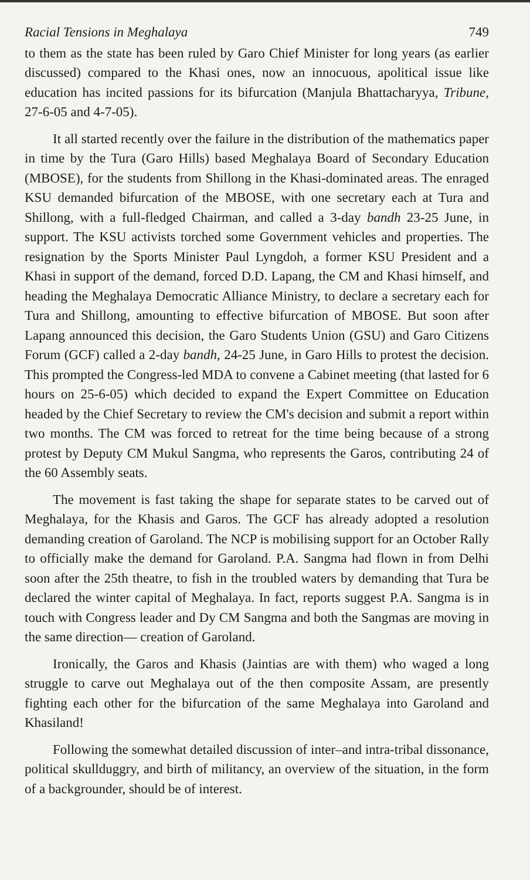Racial Tensions in Meghalaya 749
to them as the state has been ruled by Garo Chief Minister for long years (as earlier discussed) compared to the Khasi ones, now an innocuous, apolitical issue like education has incited passions for its bifurcation (Manjula Bhattacharyya, Tribune, 27-6-05 and 4-7-05).
It all started recently over the failure in the distribution of the mathematics paper in time by the Tura (Garo Hills) based Meghalaya Board of Secondary Education (MBOSE), for the students from Shillong in the Khasi-dominated areas. The enraged KSU demanded bifurcation of the MBOSE, with one secretary each at Tura and Shillong, with a full-fledged Chairman, and called a 3-day bandh 23-25 June, in support. The KSU activists torched some Government vehicles and properties. The resignation by the Sports Minister Paul Lyngdoh, a former KSU President and a Khasi in support of the demand, forced D.D. Lapang, the CM and Khasi himself, and heading the Meghalaya Democratic Alliance Ministry, to declare a secretary each for Tura and Shillong, amounting to effective bifurcation of MBOSE. But soon after Lapang announced this decision, the Garo Students Union (GSU) and Garo Citizens Forum (GCF) called a 2-day bandh, 24-25 June, in Garo Hills to protest the decision. This prompted the Congress-led MDA to convene a Cabinet meeting (that lasted for 6 hours on 25-6-05) which decided to expand the Expert Committee on Education headed by the Chief Secretary to review the CM's decision and submit a report within two months. The CM was forced to retreat for the time being because of a strong protest by Deputy CM Mukul Sangma, who represents the Garos, contributing 24 of the 60 Assembly seats.
The movement is fast taking the shape for separate states to be carved out of Meghalaya, for the Khasis and Garos. The GCF has already adopted a resolution demanding creation of Garoland. The NCP is mobilising support for an October Rally to officially make the demand for Garoland. P.A. Sangma had flown in from Delhi soon after the 25th theatre, to fish in the troubled waters by demanding that Tura be declared the winter capital of Meghalaya. In fact, reports suggest P.A. Sangma is in touch with Congress leader and Dy CM Sangma and both the Sangmas are moving in the same direction— creation of Garoland.
Ironically, the Garos and Khasis (Jaintias are with them) who waged a long struggle to carve out Meghalaya out of the then composite Assam, are presently fighting each other for the bifurcation of the same Meghalaya into Garoland and Khasiland!
Following the somewhat detailed discussion of inter–and intra-tribal dissonance, political skullduggry, and birth of militancy, an overview of the situation, in the form of a backgrounder, should be of interest.